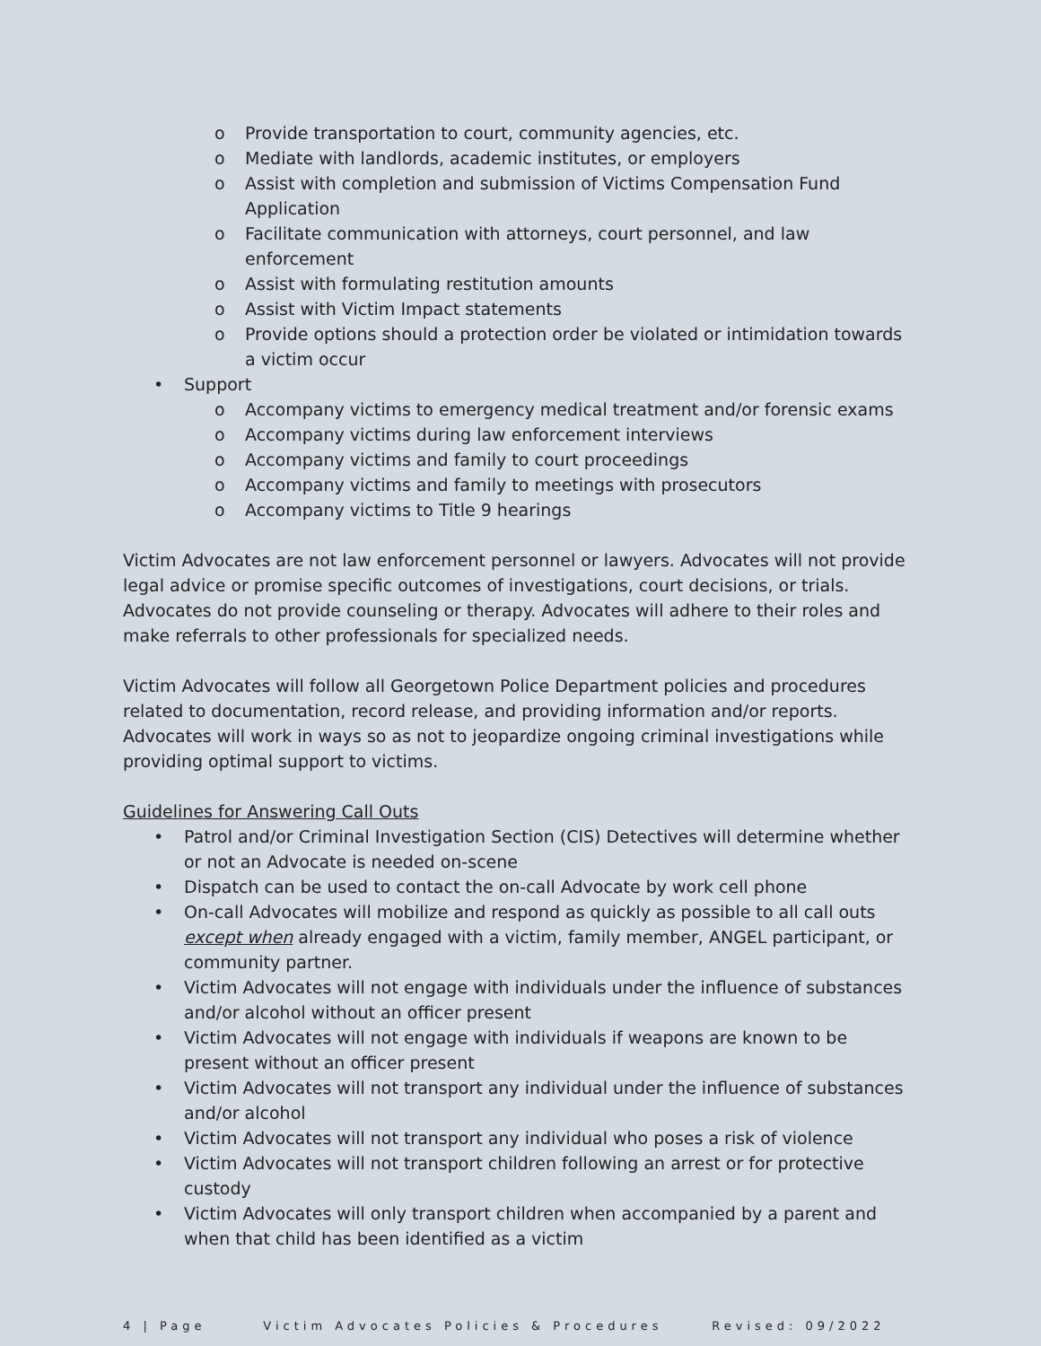o Provide transportation to court, community agencies, etc.
o Mediate with landlords, academic institutes, or employers
o Assist with completion and submission of Victims Compensation Fund Application
o Facilitate communication with attorneys, court personnel, and law enforcement
o Assist with formulating restitution amounts
o Assist with Victim Impact statements
o Provide options should a protection order be violated or intimidation towards a victim occur
• Support
o Accompany victims to emergency medical treatment and/or forensic exams
o Accompany victims during law enforcement interviews
o Accompany victims and family to court proceedings
o Accompany victims and family to meetings with prosecutors
o Accompany victims to Title 9 hearings
Victim Advocates are not law enforcement personnel or lawyers. Advocates will not provide legal advice or promise specific outcomes of investigations, court decisions, or trials. Advocates do not provide counseling or therapy. Advocates will adhere to their roles and make referrals to other professionals for specialized needs.
Victim Advocates will follow all Georgetown Police Department policies and procedures related to documentation, record release, and providing information and/or reports. Advocates will work in ways so as not to jeopardize ongoing criminal investigations while providing optimal support to victims.
Guidelines for Answering Call Outs
• Patrol and/or Criminal Investigation Section (CIS) Detectives will determine whether or not an Advocate is needed on-scene
• Dispatch can be used to contact the on-call Advocate by work cell phone
• On-call Advocates will mobilize and respond as quickly as possible to all call outs except when already engaged with a victim, family member, ANGEL participant, or community partner.
• Victim Advocates will not engage with individuals under the influence of substances and/or alcohol without an officer present
• Victim Advocates will not engage with individuals if weapons are known to be present without an officer present
• Victim Advocates will not transport any individual under the influence of substances and/or alcohol
• Victim Advocates will not transport any individual who poses a risk of violence
• Victim Advocates will not transport children following an arrest or for protective custody
• Victim Advocates will only transport children when accompanied by a parent and when that child has been identified as a victim
4 | Page Victim Advocates Policies & Procedures Revised: 09/2022